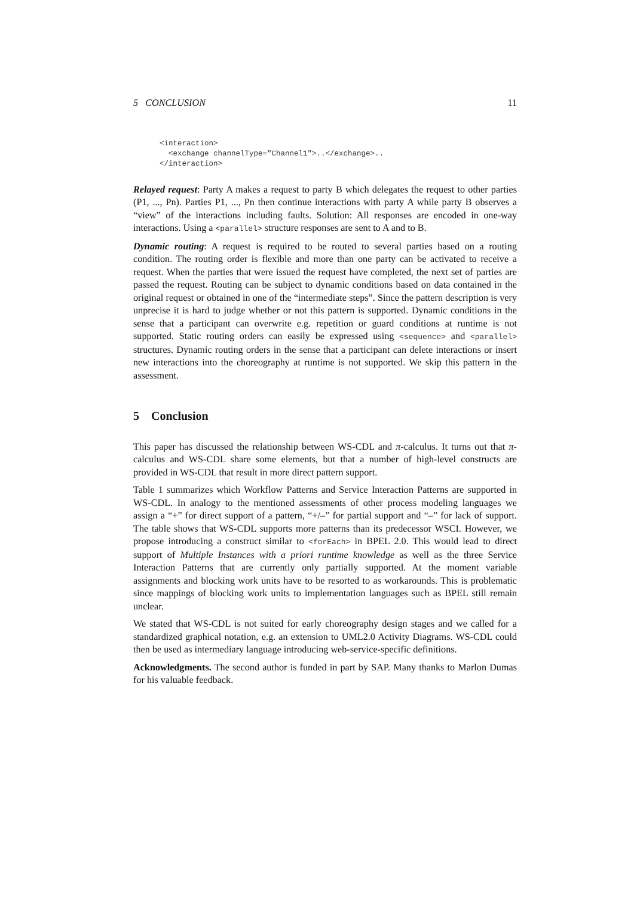5 CONCLUSION 11
<interaction>
  <exchange channelType="Channel1">..</exchange>..
</interaction>
Relayed request: Party A makes a request to party B which delegates the request to other parties (P1, ..., Pn). Parties P1, ..., Pn then continue interactions with party A while party B observes a “view” of the interactions including faults. Solution: All responses are encoded in one-way interactions. Using a <parallel> structure responses are sent to A and to B.
Dynamic routing: A request is required to be routed to several parties based on a routing condition. The routing order is flexible and more than one party can be activated to receive a request. When the parties that were issued the request have completed, the next set of parties are passed the request. Routing can be subject to dynamic conditions based on data contained in the original request or obtained in one of the “intermediate steps”. Since the pattern description is very unprecise it is hard to judge whether or not this pattern is supported. Dynamic conditions in the sense that a participant can overwrite e.g. repetition or guard conditions at runtime is not supported. Static routing orders can easily be expressed using <sequence> and <parallel> structures. Dynamic routing orders in the sense that a participant can delete interactions or insert new interactions into the choreography at runtime is not supported. We skip this pattern in the assessment.
5 Conclusion
This paper has discussed the relationship between WS-CDL and π-calculus. It turns out that π-calculus and WS-CDL share some elements, but that a number of high-level constructs are provided in WS-CDL that result in more direct pattern support.
Table 1 summarizes which Workflow Patterns and Service Interaction Patterns are supported in WS-CDL. In analogy to the mentioned assessments of other process modeling languages we assign a “+” for direct support of a pattern, “+/–” for partial support and “–” for lack of support. The table shows that WS-CDL supports more patterns than its predecessor WSCI. However, we propose introducing a construct similar to <forEach> in BPEL 2.0. This would lead to direct support of Multiple Instances with a priori runtime knowledge as well as the three Service Interaction Patterns that are currently only partially supported. At the moment variable assignments and blocking work units have to be resorted to as workarounds. This is problematic since mappings of blocking work units to implementation languages such as BPEL still remain unclear.
We stated that WS-CDL is not suited for early choreography design stages and we called for a standardized graphical notation, e.g. an extension to UML2.0 Activity Diagrams. WS-CDL could then be used as intermediary language introducing web-service-specific definitions.
Acknowledgments. The second author is funded in part by SAP. Many thanks to Marlon Dumas for his valuable feedback.